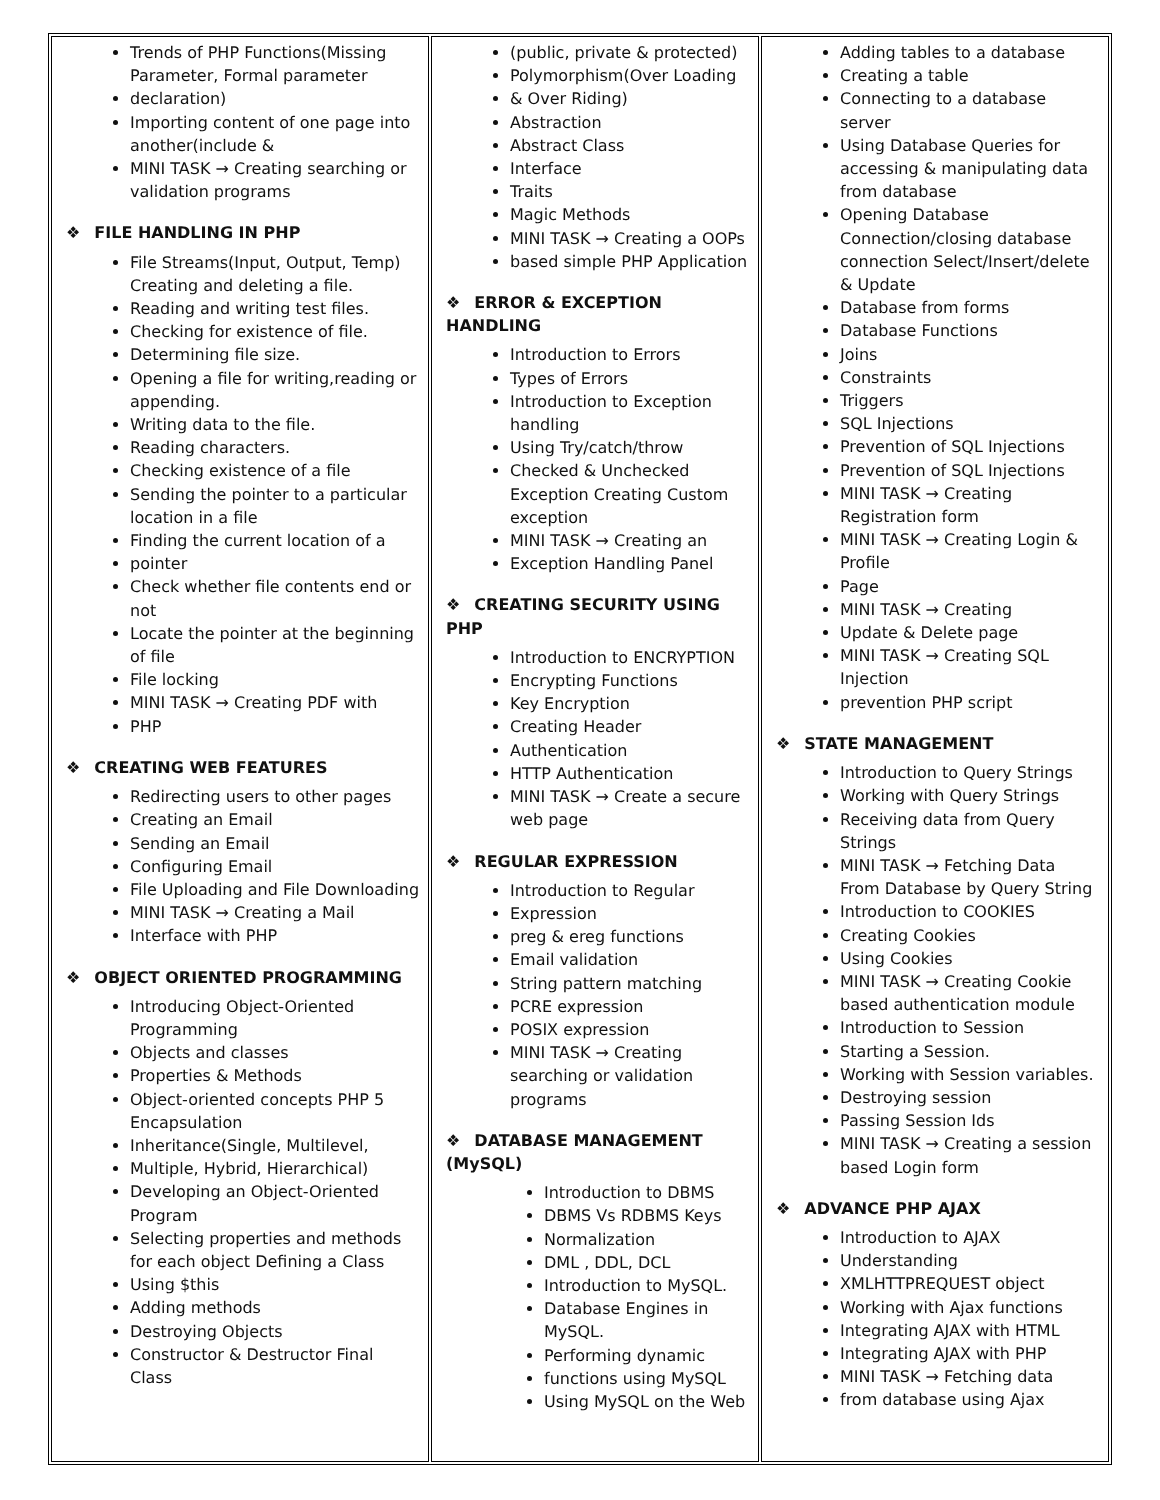| Trends of PHP Functions(Missing Parameter, Formal parameter declaration) Importing content of one page into another(include & MINI TASK → Creating searching or validation programs ❖ FILE HANDLING IN PHP File Streams(Input, Output, Temp) Creating and deleting a file. Reading and writing test files. Checking for existence of file. Determining file size. Opening a file for writing,reading or appending. Writing data to the file. Reading characters. Checking existence of a file Sending the pointer to a particular location in a file Finding the current location of a pointer Check whether file contents end or not Locate the pointer at the beginning of file File locking MINI TASK → Creating PDF with PHP ❖ CREATING WEB FEATURES Redirecting users to other pages Creating an Email Sending an Email Configuring Email File Uploading and File Downloading MINI TASK → Creating a Mail Interface with PHP ❖ OBJECT ORIENTED PROGRAMMING Introducing Object-Oriented Programming Objects and classes Properties & Methods Object-oriented concepts PHP 5 Encapsulation Inheritance(Single, Multilevel, Multiple, Hybrid, Hierarchical) Developing an Object-Oriented Program Selecting properties and methods for each object Defining a Class Using $this Adding methods Destroying Objects Constructor & Destructor Final Class | (public, private & protected) Polymorphism(Over Loading & Over Riding) Abstraction Abstract Class Interface Traits Magic Methods MINI TASK → Creating a OOPs based simple PHP Application ❖ ERROR & EXCEPTION HANDLING Introduction to Errors Types of Errors Introduction to Exception handling Using Try/catch/throw Checked & Unchecked Exception Creating Custom exception MINI TASK → Creating an Exception Handling Panel ❖ CREATING SECURITY USING PHP Introduction to ENCRYPTION Encrypting Functions Key Encryption Creating Header Authentication HTTP Authentication MINI TASK → Create a secure web page ❖ REGULAR EXPRESSION Introduction to Regular Expression preg & ereg functions Email validation String pattern matching PCRE expression POSIX expression MINI TASK → Creating searching or validation programs ❖ DATABASE MANAGEMENT (MySQL) Introduction to DBMS DBMS Vs RDBMS Keys Normalization DML , DDL, DCL Introduction to MySQL. Database Engines in MySQL. Performing dynamic functions using MySQL Using MySQL on the Web | Adding tables to a database Creating a table Connecting to a database server Using Database Queries for accessing & manipulating data from database Opening Database Connection/closing database connection Select/Insert/delete & Update Database from forms Database Functions Joins Constraints Triggers SQL Injections Prevention of SQL Injections Prevention of SQL Injections MINI TASK → Creating Registration form MINI TASK → Creating Login & Profile Page MINI TASK → Creating Update & Delete page MINI TASK → Creating SQL Injection prevention PHP script ❖ STATE MANAGEMENT Introduction to Query Strings Working with Query Strings Receiving data from Query Strings MINI TASK → Fetching Data From Database by Query String Introduction to COOKIES Creating Cookies Using Cookies MINI TASK → Creating Cookie based authentication module Introduction to Session Starting a Session. Working with Session variables. Destroying session Passing Session Ids MINI TASK → Creating a session based Login form ❖ ADVANCE PHP AJAX Introduction to AJAX Understanding XMLHTTPREQUEST object Working with Ajax functions Integrating AJAX with HTML Integrating AJAX with PHP MINI TASK → Fetching data from database using Ajax |